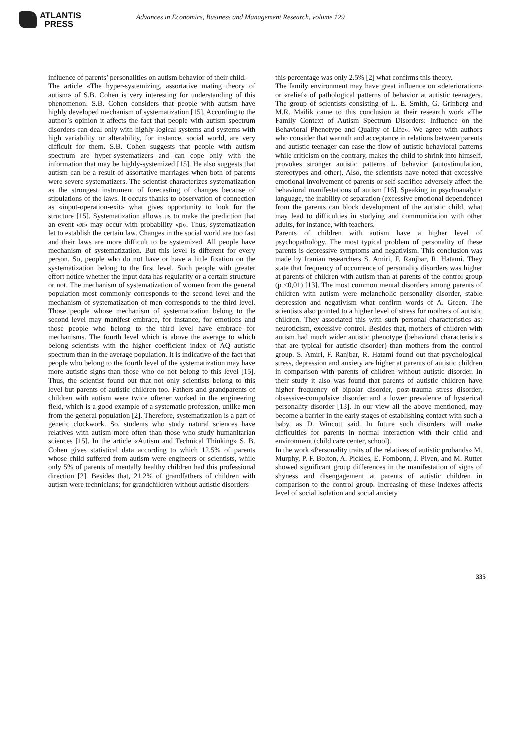ATLANTIS
PRESS
Advances in Economics, Business and Management Research, volume 129
influence of parents’ personalities on autism behavior of their child.
The article «The hyper-systemizing, assortative mating theory of autism» of S.B. Cohen is very interesting for understanding of this phenomenon. S.B. Cohen considers that people with autism have highly developed mechanism of systematization [15]. According to the author’s opinion it affects the fact that people with autism spectrum disorders can deal only with highly-logical systems and systems with high variability or alterability, for instance, social world, are very difficult for them. S.B. Cohen suggests that people with autism spectrum are hyper-systematizers and can cope only with the information that may be highly-systemized [15]. He also suggests that autism can be a result of assortative marriages when both of parents were severe systematizers. The scientist characterizes systematization as the strongest instrument of forecasting of changes because of stipulations of the laws. It occurs thanks to observation of connection as «input-operation-exit» what gives opportunity to look for the structure [15]. Systematization allows us to make the prediction that an event «x» may occur with probability «p». Thus, systematization let to establish the certain law. Changes in the social world are too fast and their laws are more difficult to be systemized. All people have mechanism of systematization. But this level is different for every person. So, people who do not have or have a little fixation on the systematization belong to the first level. Such people with greater effort notice whether the input data has regularity or a certain structure or not. The mechanism of systematization of women from the general population most commonly corresponds to the second level and the mechanism of systematization of men corresponds to the third level. Those people whose mechanism of systematization belong to the second level may manifest embrace, for instance, for emotions and those people who belong to the third level have embrace for mechanisms. The fourth level which is above the average to which belong scientists with the higher coefficient index of AQ autistic spectrum than in the average population. It is indicative of the fact that people who belong to the fourth level of the systematization may have more autistic signs than those who do not belong to this level [15]. Thus, the scientist found out that not only scientists belong to this level but parents of autistic children too. Fathers and grandparents of children with autism were twice oftener worked in the engineering field, which is a good example of a systematic profession, unlike men from the general population [2]. Therefore, systematization is a part of genetic clockwork. So, students who study natural sciences have relatives with autism more often than those who study humanitarian sciences [15]. In the article «Autism and Technical Thinking» S. B. Cohen gives statistical data according to which 12.5% of parents whose child suffered from autism were engineers or scientists, while only 5% of parents of mentally healthy children had this professional direction [2]. Besides that, 21.2% of grandfathers of children with autism were technicians; for grandchildren without autistic disorders
this percentage was only 2.5% [2] what confirms this theory.
The family environment may have great influence on «deterioration» or «relief» of pathological patterns of behavior at autistic teenagers. The group of scientists consisting of L. E. Smith, G. Grinberg and M.R. Mailik came to this conclusion at their research work «The Family Context of Autism Spectrum Disorders: Influence on the Behavioral Phenotype and Quality of Life». We agree with authors who consider that warmth and acceptance in relations between parents and autistic teenager can ease the flow of autistic behavioral patterns while criticism on the contrary, makes the child to shrink into himself, provokes stronger autistic patterns of behavior (autostimulation, stereotypes and other). Also, the scientists have noted that excessive emotional involvement of parents or self-sacrifice adversely affect the behavioral manifestations of autism [16]. Speaking in psychoanalytic language, the inability of separation (excessive emotional dependence) from the parents can block development of the autistic child, what may lead to difficulties in studying and communication with other adults, for instance, with teachers.
Parents of children with autism have a higher level of psychopathology. The most typical problem of personality of these parents is depressive symptoms and negativism. This conclusion was made by Iranian researchers S. Amiri, F. Ranjbar, R. Hatami. They state that frequency of occurrence of personality disorders was higher at parents of children with autism than at parents of the control group (p <0,01) [13]. The most common mental disorders among parents of children with autism were melancholic personality disorder, stable depression and negativism what confirm words of A. Green. The scientists also pointed to a higher level of stress for mothers of autistic children. They associated this with such personal characteristics as: neuroticism, excessive control. Besides that, mothers of children with autism had much wider autistic phenotype (behavioral characteristics that are typical for autistic disorder) than mothers from the control group. S. Amiri, F. Ranjbar, R. Hatami found out that psychological stress, depression and anxiety are higher at parents of autistic children in comparison with parents of children without autistic disorder. In their study it also was found that parents of autistic children have higher frequency of bipolar disorder, post-trauma stress disorder, obsessive-compulsive disorder and a lower prevalence of hysterical personality disorder [13]. In our view all the above mentioned, may become a barrier in the early stages of establishing contact with such a baby, as D. Wincott said. In future such disorders will make difficulties for parents in normal interaction with their child and environment (child care center, school).
In the work «Personality traits of the relatives of autistic probands» M. Murphy, P. F. Bolton, A. Pickles, E. Fombonn, J. Piven, and M. Rutter showed significant group differences in the manifestation of signs of shyness and disengagement at parents of autistic children in comparison to the control group. Increasing of these indexes affects level of social isolation and social anxiety
335